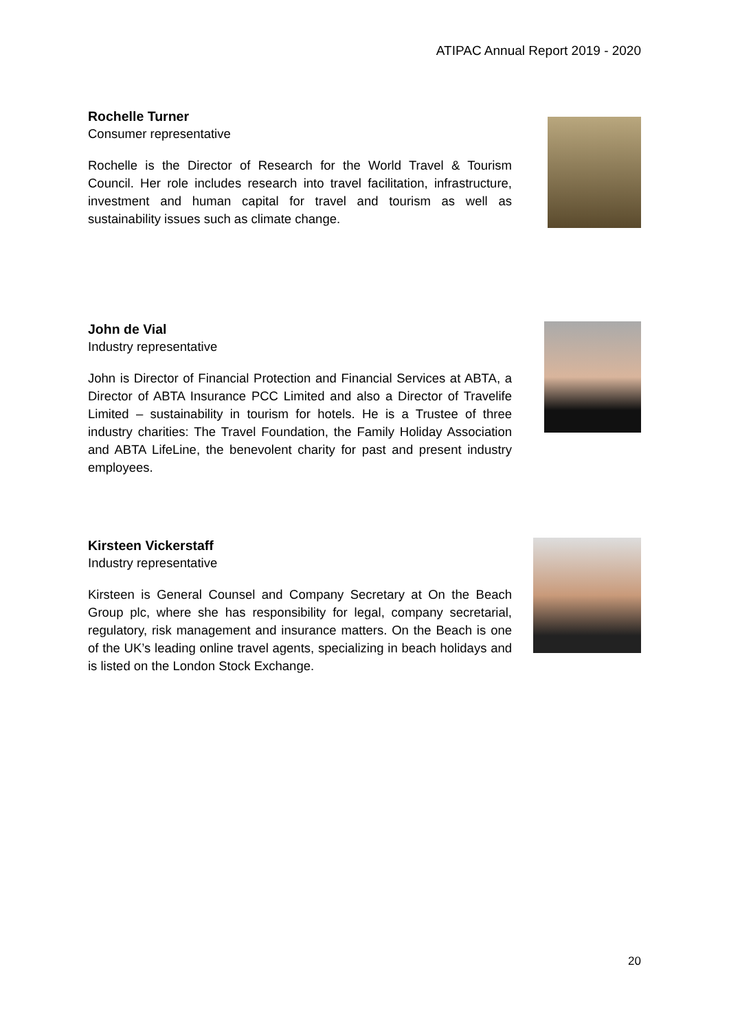ATIPAC Annual Report 2019 - 2020
Rochelle Turner
Consumer representative
Rochelle is the Director of Research for the World Travel & Tourism Council. Her role includes research into travel facilitation, infrastructure, investment and human capital for travel and tourism as well as sustainability issues such as climate change.
John de Vial
Industry representative
John is Director of Financial Protection and Financial Services at ABTA, a Director of ABTA Insurance PCC Limited and also a Director of Travelife Limited – sustainability in tourism for hotels. He is a Trustee of three industry charities: The Travel Foundation, the Family Holiday Association and ABTA LifeLine, the benevolent charity for past and present industry employees.
Kirsteen Vickerstaff
Industry representative
Kirsteen is General Counsel and Company Secretary at On the Beach Group plc, where she has responsibility for legal, company secretarial, regulatory, risk management and insurance matters. On the Beach is one of the UK’s leading online travel agents, specializing in beach holidays and is listed on the London Stock Exchange.
20